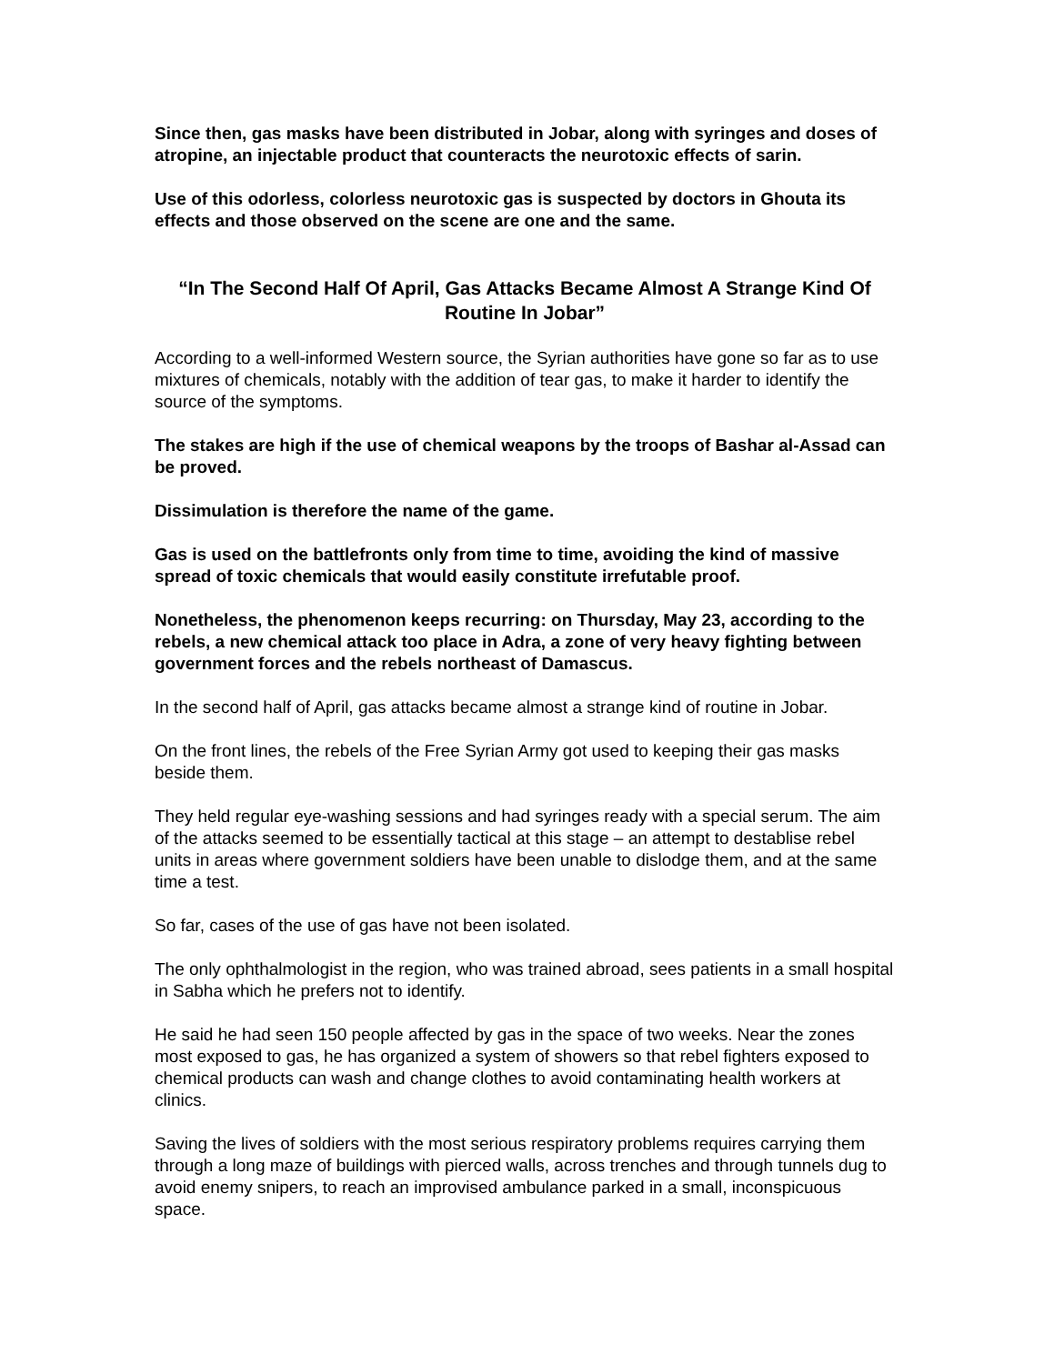Since then, gas masks have been distributed in Jobar, along with syringes and doses of atropine, an injectable product that counteracts the neurotoxic effects of sarin.
Use of this odorless, colorless neurotoxic gas is suspected by doctors in Ghouta its effects and those observed on the scene are one and the same.
“In The Second Half Of April, Gas Attacks Became Almost A Strange Kind Of Routine In Jobar”
According to a well-informed Western source, the Syrian authorities have gone so far as to use mixtures of chemicals, notably with the addition of tear gas, to make it harder to identify the source of the symptoms.
The stakes are high if the use of chemical weapons by the troops of Bashar al-Assad can be proved.
Dissimulation is therefore the name of the game.
Gas is used on the battlefronts only from time to time, avoiding the kind of massive spread of toxic chemicals that would easily constitute irrefutable proof.
Nonetheless, the phenomenon keeps recurring: on Thursday, May 23, according to the rebels, a new chemical attack too place in Adra, a zone of very heavy fighting between government forces and the rebels northeast of Damascus.
In the second half of April, gas attacks became almost a strange kind of routine in Jobar.
On the front lines, the rebels of the Free Syrian Army got used to keeping their gas masks beside them.
They held regular eye-washing sessions and had syringes ready with a special serum. The aim of the attacks seemed to be essentially tactical at this stage – an attempt to destablise rebel units in areas where government soldiers have been unable to dislodge them, and at the same time a test.
So far, cases of the use of gas have not been isolated.
The only ophthalmologist in the region, who was trained abroad, sees patients in a small hospital in Sabha which he prefers not to identify.
He said he had seen 150 people affected by gas in the space of two weeks. Near the zones most exposed to gas, he has organized a system of showers so that rebel fighters exposed to chemical products can wash and change clothes to avoid contaminating health workers at clinics.
Saving the lives of soldiers with the most serious respiratory problems requires carrying them through a long maze of buildings with pierced walls, across trenches and through tunnels dug to avoid enemy snipers, to reach an improvised ambulance parked in a small, inconspicuous space.